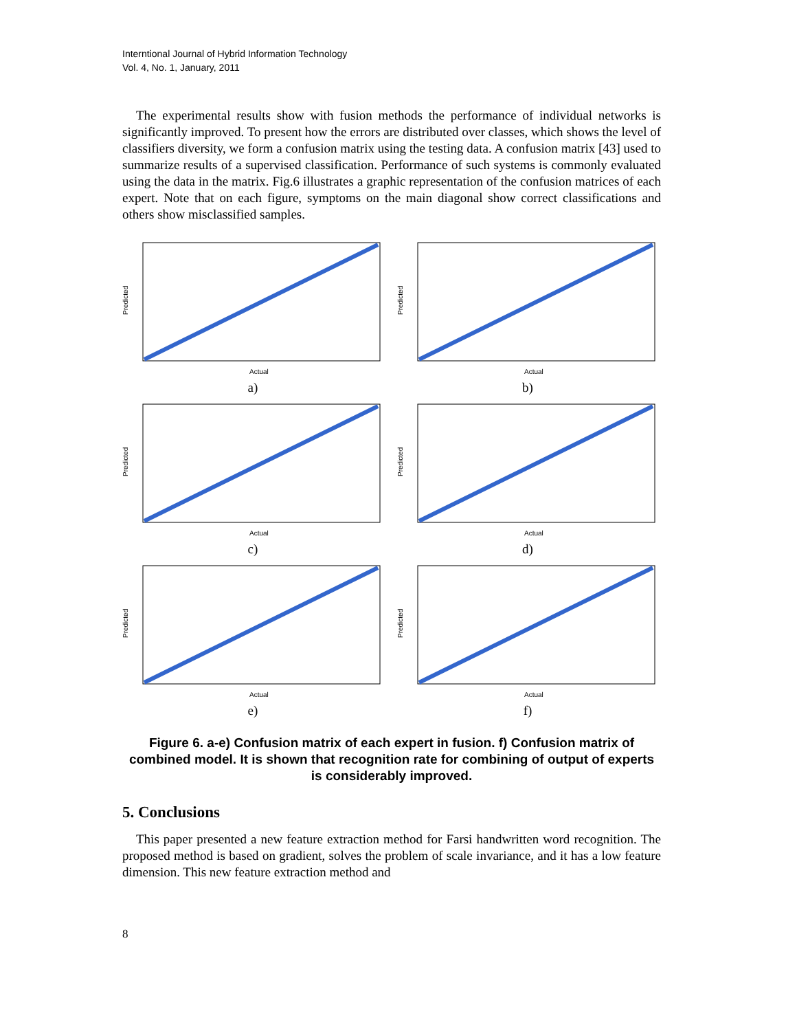Interntional Journal of Hybrid Information Technology
Vol. 4, No. 1, January, 2011
The experimental results show with fusion methods the performance of individual networks is significantly improved. To present how the errors are distributed over classes, which shows the level of classifiers diversity, we form a confusion matrix using the testing data. A confusion matrix [43] used to summarize results of a supervised classification. Performance of such systems is commonly evaluated using the data in the matrix. Fig.6 illustrates a graphic representation of the confusion matrices of each expert. Note that on each figure, symptoms on the main diagonal show correct classifications and others show misclassified samples.
Predicted
Actual
a)
Predicted
Actual
b)
Predicted
Actual
c)
Predicted
Actual
d)
Predicted
Actual
e)
Predicted
Actual
f)
Figure 6. a-e) Confusion matrix of each expert in fusion. f) Confusion matrix of combined model. It is shown that recognition rate for combining of output of experts is considerably improved.
5. Conclusions
This paper presented a new feature extraction method for Farsi handwritten word recognition. The proposed method is based on gradient, solves the problem of scale invariance, and it has a low feature dimension. This new feature extraction method and
8